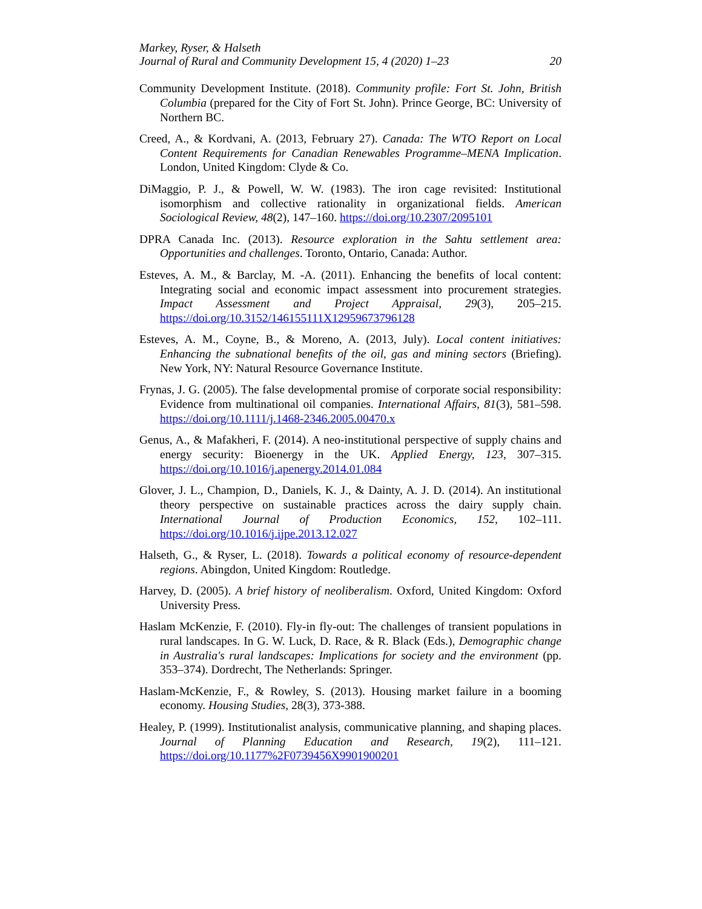Markey, Ryser, & Halseth
Journal of Rural and Community Development 15, 4 (2020) 1–23 20
Community Development Institute. (2018). Community profile: Fort St. John, British Columbia (prepared for the City of Fort St. John). Prince George, BC: University of Northern BC.
Creed, A., & Kordvani, A. (2013, February 27). Canada: The WTO Report on Local Content Requirements for Canadian Renewables Programme–MENA Implication. London, United Kingdom: Clyde & Co.
DiMaggio, P. J., & Powell, W. W. (1983). The iron cage revisited: Institutional isomorphism and collective rationality in organizational fields. American Sociological Review, 48(2), 147–160. https://doi.org/10.2307/2095101
DPRA Canada Inc. (2013). Resource exploration in the Sahtu settlement area: Opportunities and challenges. Toronto, Ontario, Canada: Author.
Esteves, A. M., & Barclay, M. -A. (2011). Enhancing the benefits of local content: Integrating social and economic impact assessment into procurement strategies. Impact Assessment and Project Appraisal, 29(3), 205–215. https://doi.org/10.3152/146155111X12959673796128
Esteves, A. M., Coyne, B., & Moreno, A. (2013, July). Local content initiatives: Enhancing the subnational benefits of the oil, gas and mining sectors (Briefing). New York, NY: Natural Resource Governance Institute.
Frynas, J. G. (2005). The false developmental promise of corporate social responsibility: Evidence from multinational oil companies. International Affairs, 81(3), 581–598. https://doi.org/10.1111/j.1468-2346.2005.00470.x
Genus, A., & Mafakheri, F. (2014). A neo-institutional perspective of supply chains and energy security: Bioenergy in the UK. Applied Energy, 123, 307–315. https://doi.org/10.1016/j.apenergy.2014.01.084
Glover, J. L., Champion, D., Daniels, K. J., & Dainty, A. J. D. (2014). An institutional theory perspective on sustainable practices across the dairy supply chain. International Journal of Production Economics, 152, 102–111. https://doi.org/10.1016/j.ijpe.2013.12.027
Halseth, G., & Ryser, L. (2018). Towards a political economy of resource-dependent regions. Abingdon, United Kingdom: Routledge.
Harvey, D. (2005). A brief history of neoliberalism. Oxford, United Kingdom: Oxford University Press.
Haslam McKenzie, F. (2010). Fly-in fly-out: The challenges of transient populations in rural landscapes. In G. W. Luck, D. Race, & R. Black (Eds.), Demographic change in Australia's rural landscapes: Implications for society and the environment (pp. 353–374). Dordrecht, The Netherlands: Springer.
Haslam-McKenzie, F., & Rowley, S. (2013). Housing market failure in a booming economy. Housing Studies, 28(3), 373-388.
Healey, P. (1999). Institutionalist analysis, communicative planning, and shaping places. Journal of Planning Education and Research, 19(2), 111–121. https://doi.org/10.1177%2F0739456X9901900201